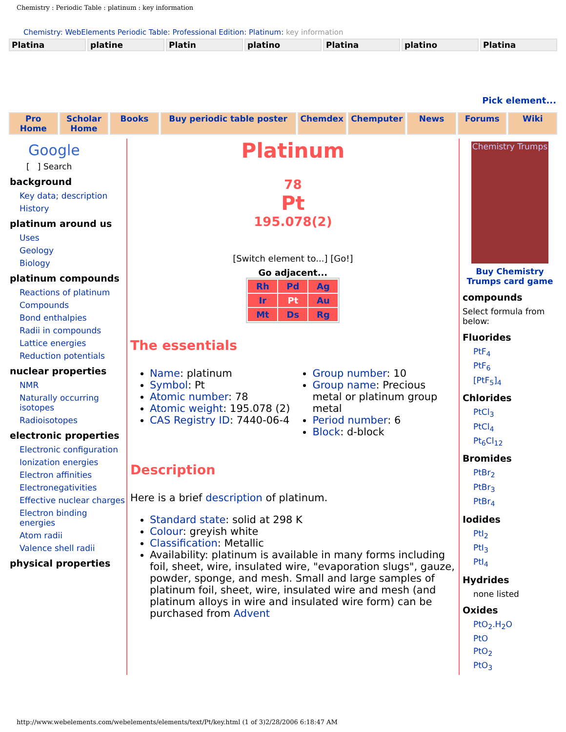Chemistry : Periodic Table : platinum : key information
Chemistry: WebElements Periodic Table: Professional Edition: Platinum: key information
Platina platine Platin platino Platina platino Platina
Pick element...
Pro Home Scholar Home Books Buy periodic table poster Chemdex Chemputer News Forums Wiki
Google
[ ] Search
background
Key data; description
History
platinum around us
Uses
Geology
Biology
platinum compounds
Reactions of platinum
Compounds
Bond enthalpies
Radii in compounds
Lattice energies
Reduction potentials
nuclear properties
NMR
Naturally occurring isotopes
Radioisotopes
electronic properties
Electronic configuration
Ionization energies
Electron affinities
Electronegativities
Effective nuclear charges
Electron binding energies
Atom radii
Valence shell radii
physical properties
Platinum
78
Pt
195.078(2)
[Switch element to...] [Go!]
Go adjacent...
| Rh | Pd | Ag |
| Ir | Pt | Au |
| Mt | Ds | Rg |
The essentials
Name: platinum
Symbol: Pt
Atomic number: 78
Atomic weight: 195.078 (2)
CAS Registry ID: 7440-06-4
Group number: 10
Group name: Precious metal or platinum group metal
Period number: 6
Block: d-block
Description
Here is a brief description of platinum.
Standard state: solid at 298 K
Colour: greyish white
Classification: Metallic
Availability: platinum is available in many forms including foil, sheet, wire, insulated wire, "evaporation slugs", gauze, powder, sponge, and mesh. Small and large samples of platinum foil, sheet, wire, insulated wire and mesh (and platinum alloys in wire and insulated wire form) can be purchased from Advent
Chemistry Trumps
Buy Chemistry Trumps card game
compounds
Select formula from below:
Fluorides
PtF<sub>4</sub>
PtF<sub>6</sub>
[PtF<sub>5</sub>]<sub>4</sub>
Chlorides
PtCl<sub>3</sub>
PtCl<sub>4</sub>
Pt<sub>6</sub>Cl<sub>12</sub>
Bromides
PtBr<sub>2</sub>
PtBr<sub>3</sub>
PtBr<sub>4</sub>
Iodides
PtI<sub>2</sub>
PtI<sub>3</sub>
PtI<sub>4</sub>
Hydrides
none listed
Oxides
PtO<sub>2</sub>.H<sub>2</sub>O
PtO
PtO<sub>2</sub>
PtO<sub>3</sub>
http://www.webelements.com/webelements/elements/text/Pt/key.html (1 of 3)2/28/2006 6:18:47 AM